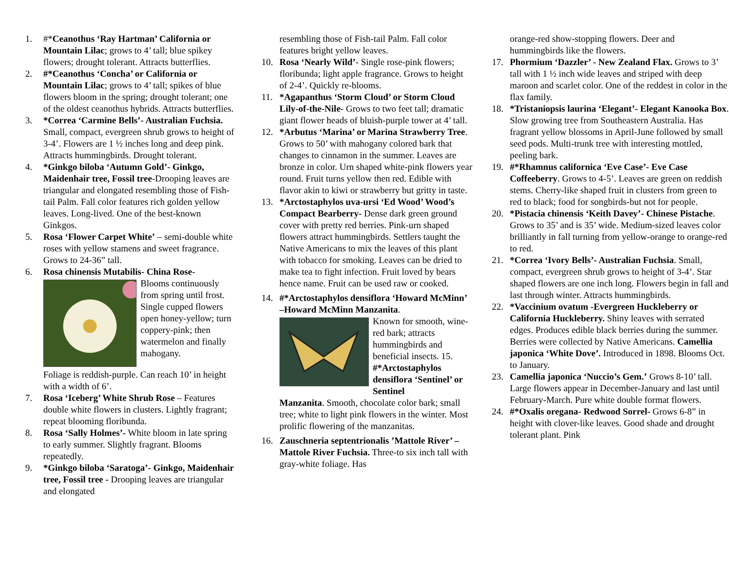1. #*Ceanothus ‘Ray Hartman’ California or Mountain Lilac; grows to 4’ tall; blue spikey flowers; drought tolerant. Attracts butterflies.
2. #*Ceanothus ‘Concha’ or California or Mountain Lilac; grows to 4’ tall; spikes of blue flowers bloom in the spring; drought tolerant; one of the oldest ceanothus hybrids. Attracts butterflies.
3. *Correa ‘Carmine Bells’- Australian Fuchsia. Small, compact, evergreen shrub grows to height of 3-4’. Flowers are 1 ½ inches long and deep pink. Attracts hummingbirds. Drought tolerant.
4. *Ginkgo biloba ‘Autumn Gold’- Ginkgo, Maidenhair tree, Fossil tree-Drooping leaves are triangular and elongated resembling those of Fish-tail Palm. Fall color features rich golden yellow leaves. Long-lived. One of the best-known Ginkgos.
5. Rosa ‘Flower Carpet White’ – semi-double white roses with yellow stamens and sweet fragrance. Grows to 24-36” tall.
6. Rosa chinensis Mutabilis- China Rose-
Blooms continuously from spring until frost. Single cupped flowers open honey-yellow; turn coppery-pink; then watermelon and finally mahogany.
Foliage is reddish-purple. Can reach 10’ in height with a width of 6’.
7. Rosa ‘Iceberg’ White Shrub Rose – Features double white flowers in clusters. Lightly fragrant; repeat blooming floribunda.
8. Rosa ‘Sally Holmes’- White bloom in late spring to early summer. Slightly fragrant. Blooms repeatedly.
9. *Ginkgo biloba ‘Saratoga’- Ginkgo, Maidenhair tree, Fossil tree - Drooping leaves are triangular and elongated
resembling those of Fish-tail Palm. Fall color features bright yellow leaves.
10. Rosa ‘Nearly Wild’- Single rose-pink flowers; floribunda; light apple fragrance. Grows to height of 2-4’. Quickly re-blooms.
11. *Agapanthus ‘Storm Cloud’ or Storm Cloud Lily-of-the-Nile- Grows to two feet tall; dramatic giant flower heads of bluish-purple tower at 4’ tall.
12. *Arbutus ‘Marina’ or Marina Strawberry Tree. Grows to 50’ with mahogany colored bark that changes to cinnamon in the summer. Leaves are bronze in color. Urn shaped white-pink flowers year round. Fruit turns yellow then red. Edible with flavor akin to kiwi or strawberry but gritty in taste.
13. *Arctostaphylos uva-ursi ‘Ed Wood’ Wood’s Compact Bearberry- Dense dark green ground cover with pretty red berries. Pink-urn shaped flowers attract hummingbirds. Settlers taught the Native Americans to mix the leaves of this plant with tobacco for smoking. Leaves can be dried to make tea to fight infection. Fruit loved by bears hence name. Fruit can be used raw or cooked.
14. #*Arctostaphylos densiflora ‘Howard McMinn’ –Howard McMinn Manzanita.
Known for smooth, wine-red bark; attracts hummingbirds and beneficial insects. 15. #*Arctostaphylos densiflora ‘Sentinel’ or Sentinel
Manzanita. Smooth, chocolate color bark; small tree; white to light pink flowers in the winter. Most prolific flowering of the manzanitas.
16. Zauschneria septentrionalis ’Mattole River’ – Mattole River Fuchsia. Three-to six inch tall with gray-white foliage. Has
orange-red show-stopping flowers. Deer and hummingbirds like the flowers.
17. Phormium ‘Dazzler’ - New Zealand Flax. Grows to 3’ tall with 1 ½ inch wide leaves and striped with deep maroon and scarlet color. One of the reddest in color in the flax family.
18. *Tristaniopsis laurina ‘Elegant’- Elegant Kanooka Box. Slow growing tree from Southeastern Australia. Has fragrant yellow blossoms in April-June followed by small seed pods. Multi-trunk tree with interesting mottled, peeling bark.
19. #*Rhamnus californica ‘Eve Case’- Eve Case Coffeeberry. Grows to 4-5’. Leaves are green on reddish stems. Cherry-like shaped fruit in clusters from green to red to black; food for songbirds-but not for people.
20. *Pistacia chinensis ‘Keith Davey’- Chinese Pistache. Grows to 35’ and is 35’ wide. Medium-sized leaves color brilliantly in fall turning from yellow-orange to orange-red to red.
21. *Correa ‘Ivory Bells’- Australian Fuchsia. Small, compact, evergreen shrub grows to height of 3-4’. Star shaped flowers are one inch long. Flowers begin in fall and last through winter. Attracts hummingbirds.
22. *Vaccinium ovatum -Evergreen Huckleberry or California Huckleberry. Shiny leaves with serrated edges. Produces edible black berries during the summer. Berries were collected by Native Americans. Camellia japonica ‘White Dove’. Introduced in 1898. Blooms Oct. to January.
23. Camellia japonica ‘Nuccio’s Gem.’ Grows 8-10’ tall. Large flowers appear in December-January and last until February-March. Pure white double format flowers.
24. #*Oxalis oregana- Redwood Sorrel- Grows 6-8” in height with clover-like leaves. Good shade and drought tolerant plant. Pink